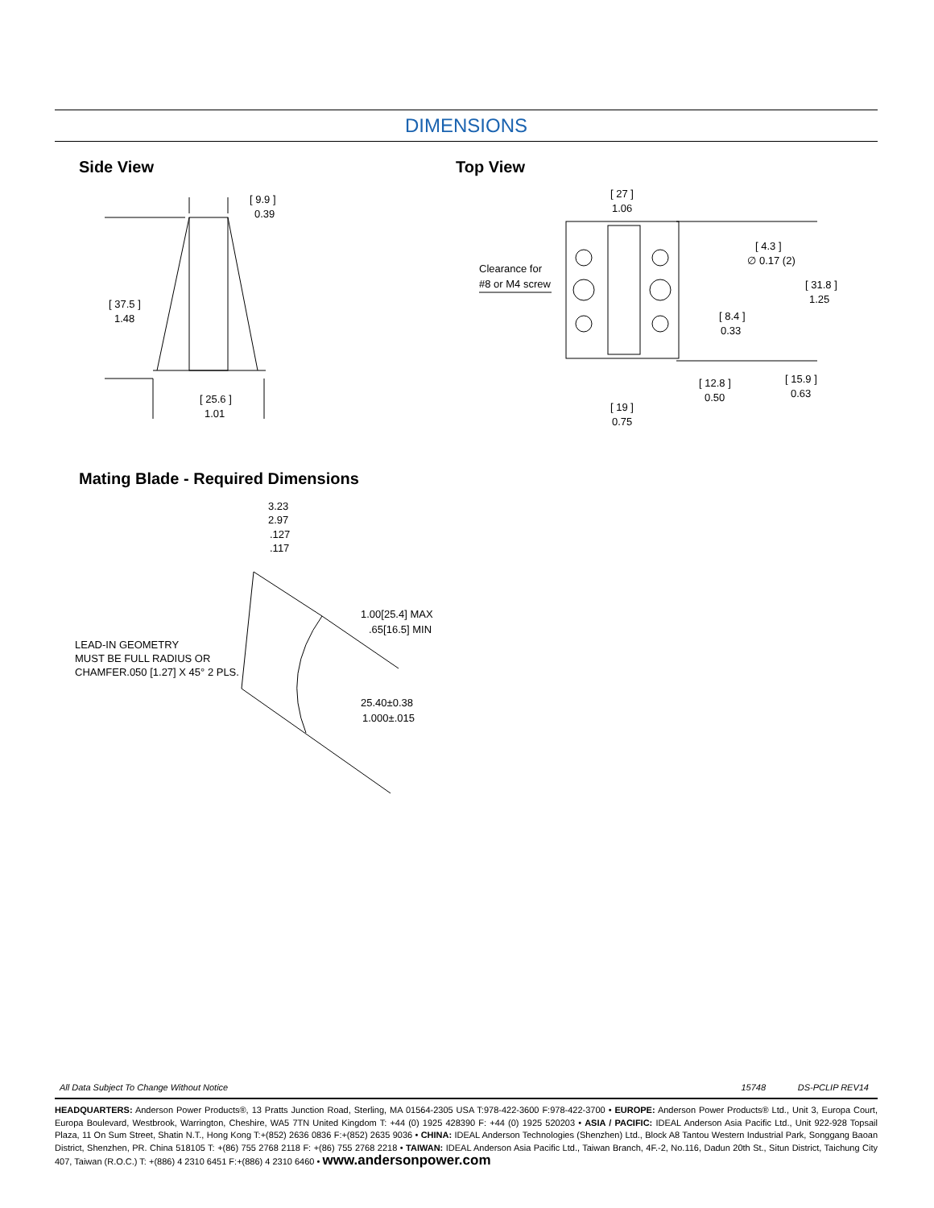DIMENSIONS
Side View Top View
[ 37.5 ]
1.48
[ 9.9 ]
0.39
[ 25.6 ]
1.01
[ 27 ]
1.06
Clearance for
#8 or M4 screw
[ 4.3 ]
∅ 0.17 (2)
[ 31.8 ]
1.25
[ 8.4 ]
0.33
[ 12.8 ]
0.50
[ 15.9 ]
0.63
[ 19 ]
0.75
Mating Blade - Required Dimensions
3.23
2.97
.127
.117
1.00[25.4] MAX
.65[16.5] MIN
LEAD-IN GEOMETRY
MUST BE FULL RADIUS OR
CHAMFER.050 [1.27] X 45° 2 PLS.
25.40±0.38
1.000±.015
All Data Subject To Change Without Notice 15748 DS-PCLIP REV14
HEADQUARTERS: Anderson Power Products®, 13 Pratts Junction Road, Sterling, MA 01564-2305 USA T:978-422-3600 F:978-422-3700 • EUROPE: Anderson Power Products® Ltd., Unit 3, Europa Court, Europa Boulevard, Westbrook, Warrington, Cheshire, WA5 7TN United Kingdom T: +44 (0) 1925 428390 F: +44 (0) 1925 520203 • ASIA / PACIFIC: IDEAL Anderson Asia Pacific Ltd., Unit 922-928 Topsail Plaza, 11 On Sum Street, Shatin N.T., Hong Kong T:+(852) 2636 0836 F:+(852) 2635 9036 • CHINA: IDEAL Anderson Technologies (Shenzhen) Ltd., Block A8 Tantou Western Industrial Park, Songgang Baoan District, Shenzhen, PR. China 518105 T: +(86) 755 2768 2118 F: +(86) 755 2768 2218 • TAIWAN: IDEAL Anderson Asia Pacific Ltd., Taiwan Branch, 4F.-2, No.116, Dadun 20th St., Situn District, Taichung City 407, Taiwan (R.O.C.) T: +(886) 4 2310 6451 F:+(886) 4 2310 6460 • www.andersonpower.com